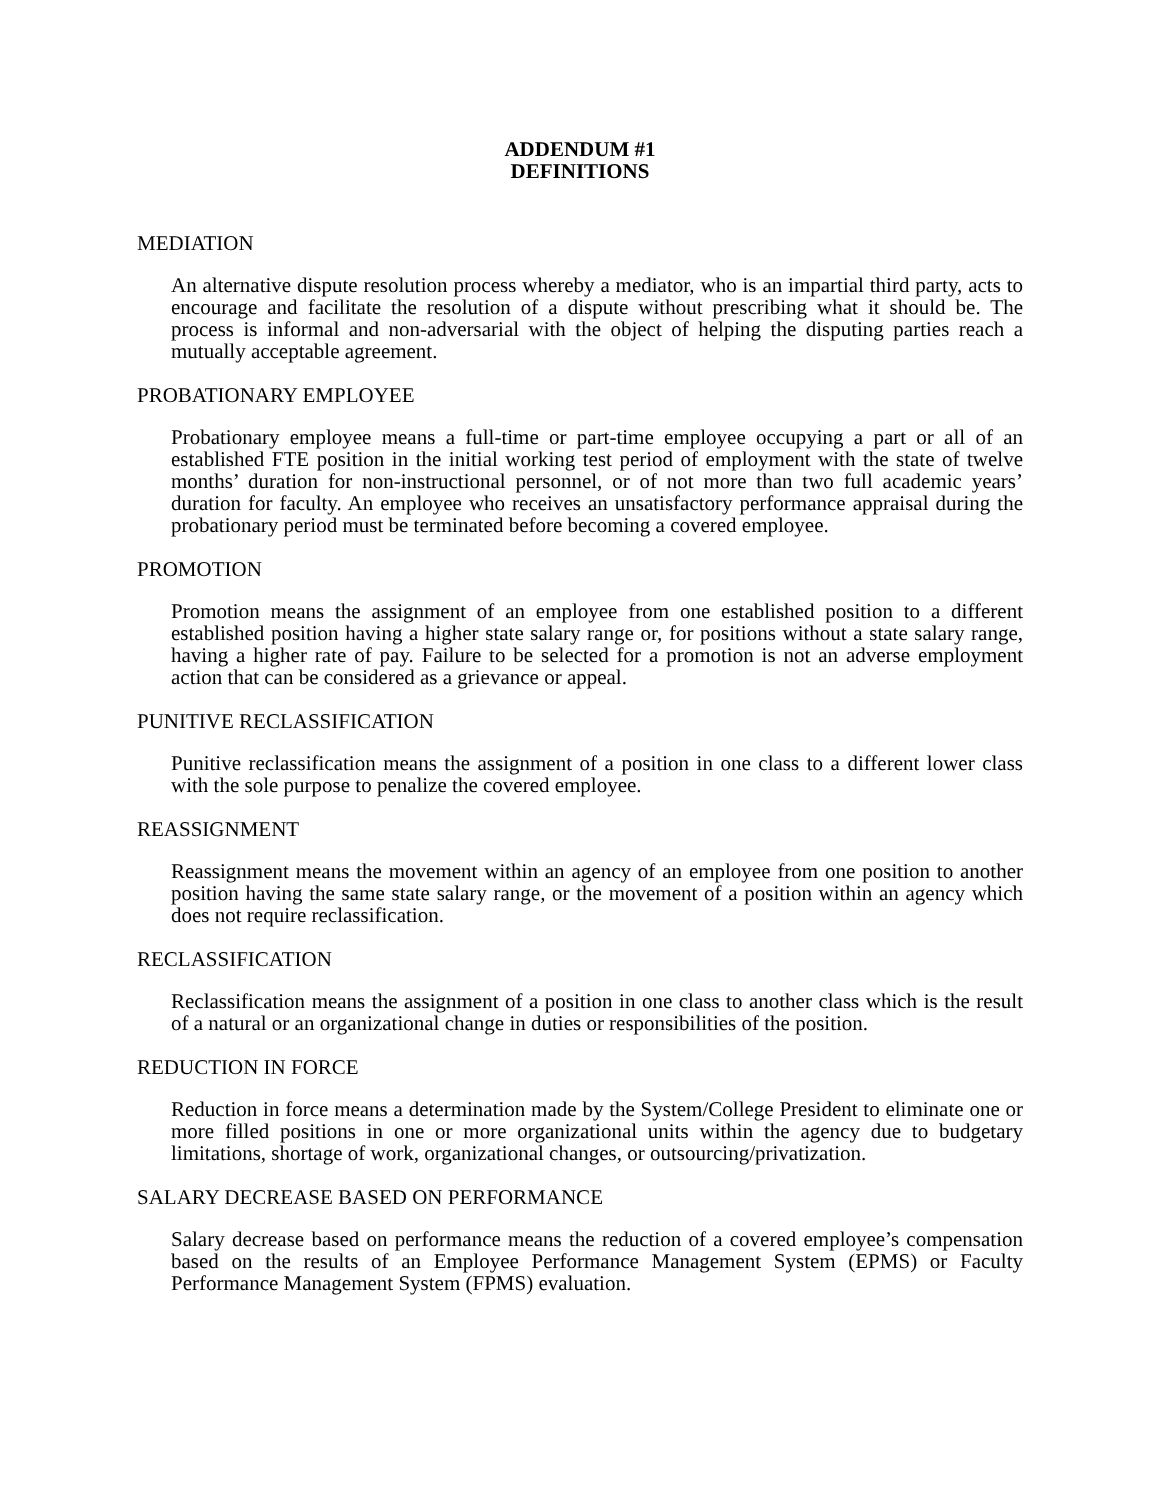ADDENDUM #1
DEFINITIONS
MEDIATION
An alternative dispute resolution process whereby a mediator, who is an impartial third party, acts to encourage and facilitate the resolution of a dispute without prescribing what it should be. The process is informal and non-adversarial with the object of helping the disputing parties reach a mutually acceptable agreement.
PROBATIONARY EMPLOYEE
Probationary employee means a full-time or part-time employee occupying a part or all of an established FTE position in the initial working test period of employment with the state of twelve months’ duration for non-instructional personnel, or of not more than two full academic years’ duration for faculty. An employee who receives an unsatisfactory performance appraisal during the probationary period must be terminated before becoming a covered employee.
PROMOTION
Promotion means the assignment of an employee from one established position to a different established position having a higher state salary range or, for positions without a state salary range, having a higher rate of pay. Failure to be selected for a promotion is not an adverse employment action that can be considered as a grievance or appeal.
PUNITIVE RECLASSIFICATION
Punitive reclassification means the assignment of a position in one class to a different lower class with the sole purpose to penalize the covered employee.
REASSIGNMENT
Reassignment means the movement within an agency of an employee from one position to another position having the same state salary range, or the movement of a position within an agency which does not require reclassification.
RECLASSIFICATION
Reclassification means the assignment of a position in one class to another class which is the result of a natural or an organizational change in duties or responsibilities of the position.
REDUCTION IN FORCE
Reduction in force means a determination made by the System/College President to eliminate one or more filled positions in one or more organizational units within the agency due to budgetary limitations, shortage of work, organizational changes, or outsourcing/privatization.
SALARY DECREASE BASED ON PERFORMANCE
Salary decrease based on performance means the reduction of a covered employee’s compensation based on the results of an Employee Performance Management System (EPMS) or Faculty Performance Management System (FPMS) evaluation.